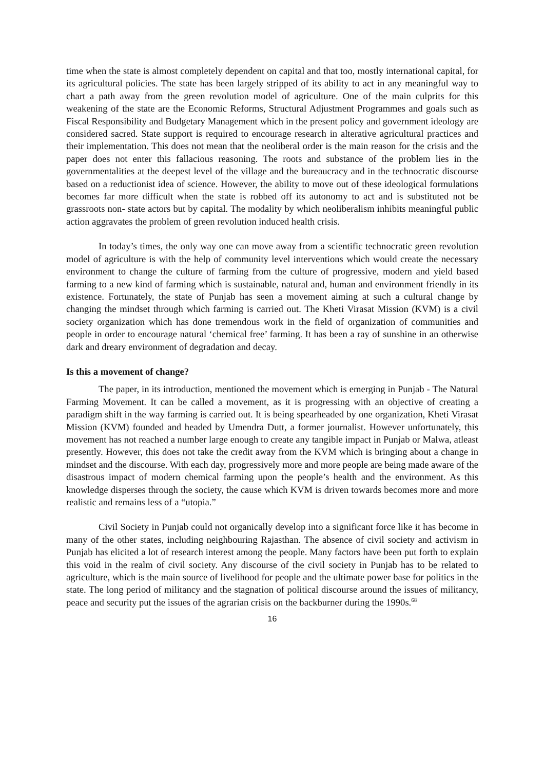time when the state is almost completely dependent on capital and that too, mostly international capital, for its agricultural policies. The state has been largely stripped of its ability to act in any meaningful way to chart a path away from the green revolution model of agriculture. One of the main culprits for this weakening of the state are the Economic Reforms, Structural Adjustment Programmes and goals such as Fiscal Responsibility and Budgetary Management which in the present policy and government ideology are considered sacred. State support is required to encourage research in alterative agricultural practices and their implementation. This does not mean that the neoliberal order is the main reason for the crisis and the paper does not enter this fallacious reasoning. The roots and substance of the problem lies in the governmentalities at the deepest level of the village and the bureaucracy and in the technocratic discourse based on a reductionist idea of science. However, the ability to move out of these ideological formulations becomes far more difficult when the state is robbed off its autonomy to act and is substituted not be grassroots non- state actors but by capital. The modality by which neoliberalism inhibits meaningful public action aggravates the problem of green revolution induced health crisis.
In today’s times, the only way one can move away from a scientific technocratic green revolution model of agriculture is with the help of community level interventions which would create the necessary environment to change the culture of farming from the culture of progressive, modern and yield based farming to a new kind of farming which is sustainable, natural and, human and environment friendly in its existence. Fortunately, the state of Punjab has seen a movement aiming at such a cultural change by changing the mindset through which farming is carried out. The Kheti Virasat Mission (KVM) is a civil society organization which has done tremendous work in the field of organization of communities and people in order to encourage natural ‘chemical free’ farming. It has been a ray of sunshine in an otherwise dark and dreary environment of degradation and decay.
Is this a movement of change?
The paper, in its introduction, mentioned the movement which is emerging in Punjab - The Natural Farming Movement. It can be called a movement, as it is progressing with an objective of creating a paradigm shift in the way farming is carried out. It is being spearheaded by one organization, Kheti Virasat Mission (KVM) founded and headed by Umendra Dutt, a former journalist. However unfortunately, this movement has not reached a number large enough to create any tangible impact in Punjab or Malwa, atleast presently. However, this does not take the credit away from the KVM which is bringing about a change in mindset and the discourse. With each day, progressively more and more people are being made aware of the disastrous impact of modern chemical farming upon the people’s health and the environment. As this knowledge disperses through the society, the cause which KVM is driven towards becomes more and more realistic and remains less of a “utopia.”
Civil Society in Punjab could not organically develop into a significant force like it has become in many of the other states, including neighbouring Rajasthan. The absence of civil society and activism in Punjab has elicited a lot of research interest among the people. Many factors have been put forth to explain this void in the realm of civil society. Any discourse of the civil society in Punjab has to be related to agriculture, which is the main source of livelihood for people and the ultimate power base for politics in the state. The long period of militancy and the stagnation of political discourse around the issues of militancy, peace and security put the issues of the agrarian crisis on the backburner during the 1990s.<sup>68</sup>
16